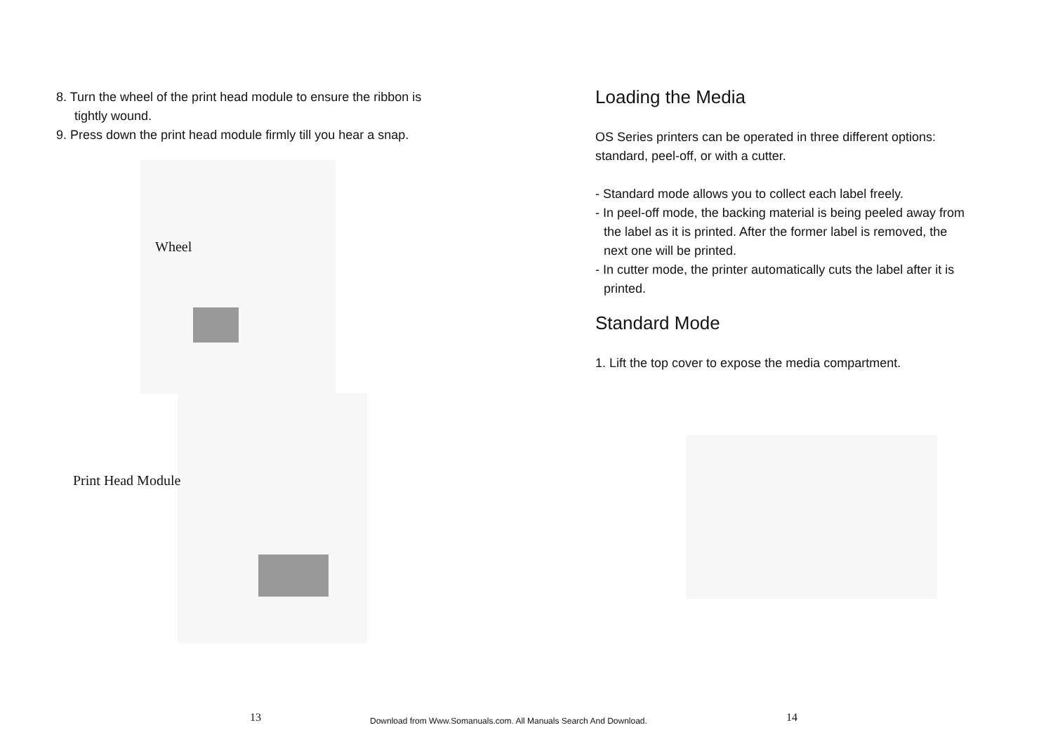8. Turn the wheel of the print head module to ensure the ribbon is
tightly wound.
9. Press down the print head module firmly till you hear a snap.
Wheel
Print Head Module
Loading the Media
OS Series printers can be operated in three different options:
standard, peel-off, or with a cutter.
- Standard mode allows you to collect each label freely.
- In peel-off mode, the backing material is being peeled away from
the label as it is printed. After the former label is removed, the
next one will be printed.
- In cutter mode, the printer automatically cuts the label after it is
printed.
Standard Mode
1. Lift the top cover to expose the media compartment.
13
Download from Www.Somanuals.com. All Manuals Search And Download.
14